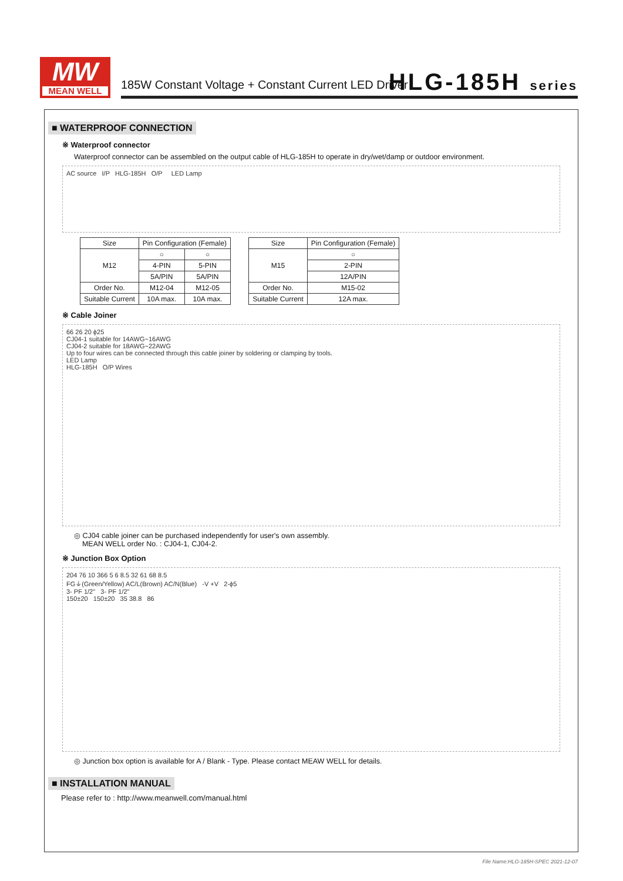MW
MEAN WELL
185W Constant Voltage + Constant Current LED Driver
HLG-185H series
■ WATERPROOF CONNECTION
※ Waterproof connector
Waterproof connector can be assembled on the output cable of HLG-185H to operate in dry/wet/damp or outdoor environment.
AC source I/P HLG-185H O/P LED Lamp
| Size | Pin Configuration (Female) | |
| --- | --- | --- |
| M12 | ○ | ○ |
| | 4-PIN | 5-PIN |
| | 5A/PIN | 5A/PIN |
| Order No. | M12-04 | M12-05 |
| Suitable Current | 10A max. | 10A max. |
| Size | Pin Configuration (Female) |
| --- | --- |
| M15 | ○ |
| | 2-PIN |
| | 12A/PIN |
| Order No. | M15-02 |
| Suitable Current | 12A max. |
※ Cable Joiner
66 26 20 ϕ25
CJ04-1 suitable for 14AWG~16AWG
CJ04-2 suitable for 18AWG~22AWG
Up to four wires can be connected through this cable joiner by soldering or clamping by tools.
LED Lamp
HLG-185H O/P Wires
◎ CJ04 cable joiner can be purchased independently for user's own assembly.
MEAN WELL order No. : CJ04-1, CJ04-2.
※ Junction Box Option
204 76 10 366 5 6 8.5 32 61 68 8.5
FG⏚(Green/Yellow) AC/L(Brown) AC/N(Blue) -V +V 2-ϕ5
3- PF 1/2" 3- PF 1/2"
150±20 150±20 35 38.8 86
◎ Junction box option is available for A / Blank - Type. Please contact MEAW WELL for details.
■ INSTALLATION MANUAL
Please refer to : http://www.meanwell.com/manual.html
File Name:HLG-185H-SPEC 2021-12-07